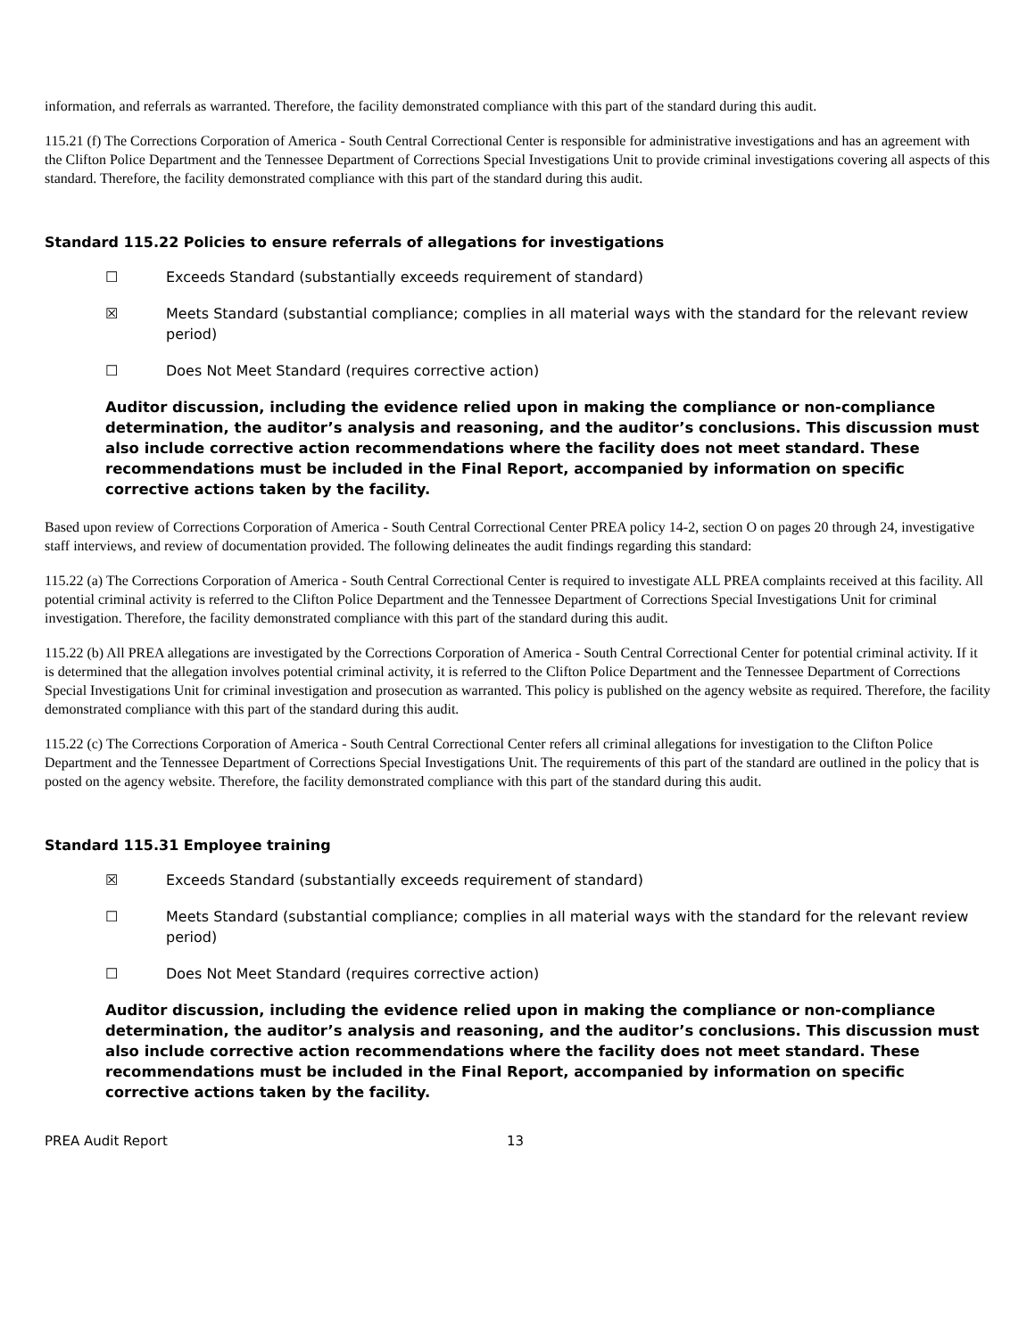information, and referrals as warranted. Therefore, the facility demonstrated compliance with this part of the standard during this audit.
115.21 (f) The Corrections Corporation of America - South Central Correctional Center is responsible for administrative investigations and has an agreement with the Clifton Police Department and the Tennessee Department of Corrections Special Investigations Unit to provide criminal investigations covering all aspects of this standard. Therefore, the facility demonstrated compliance with this part of the standard during this audit.
Standard 115.22 Policies to ensure referrals of allegations for investigations
☐ Exceeds Standard (substantially exceeds requirement of standard)
☒ Meets Standard (substantial compliance; complies in all material ways with the standard for the relevant review period)
☐ Does Not Meet Standard (requires corrective action)
Auditor discussion, including the evidence relied upon in making the compliance or non-compliance determination, the auditor’s analysis and reasoning, and the auditor’s conclusions. This discussion must also include corrective action recommendations where the facility does not meet standard. These recommendations must be included in the Final Report, accompanied by information on specific corrective actions taken by the facility.
Based upon review of Corrections Corporation of America - South Central Correctional Center PREA policy 14-2, section O on pages 20 through 24, investigative staff interviews, and review of documentation provided. The following delineates the audit findings regarding this standard:
115.22 (a) The Corrections Corporation of America - South Central Correctional Center is required to investigate ALL PREA complaints received at this facility. All potential criminal activity is referred to the Clifton Police Department and the Tennessee Department of Corrections Special Investigations Unit for criminal investigation. Therefore, the facility demonstrated compliance with this part of the standard during this audit.
115.22 (b) All PREA allegations are investigated by the Corrections Corporation of America - South Central Correctional Center for potential criminal activity. If it is determined that the allegation involves potential criminal activity, it is referred to the Clifton Police Department and the Tennessee Department of Corrections Special Investigations Unit for criminal investigation and prosecution as warranted. This policy is published on the agency website as required. Therefore, the facility demonstrated compliance with this part of the standard during this audit.
115.22 (c) The Corrections Corporation of America - South Central Correctional Center refers all criminal allegations for investigation to the Clifton Police Department and the Tennessee Department of Corrections Special Investigations Unit. The requirements of this part of the standard are outlined in the policy that is posted on the agency website. Therefore, the facility demonstrated compliance with this part of the standard during this audit.
Standard 115.31 Employee training
☒ Exceeds Standard (substantially exceeds requirement of standard)
☐ Meets Standard (substantial compliance; complies in all material ways with the standard for the relevant review period)
☐ Does Not Meet Standard (requires corrective action)
Auditor discussion, including the evidence relied upon in making the compliance or non-compliance determination, the auditor’s analysis and reasoning, and the auditor’s conclusions. This discussion must also include corrective action recommendations where the facility does not meet standard. These recommendations must be included in the Final Report, accompanied by information on specific corrective actions taken by the facility.
PREA Audit Report 13